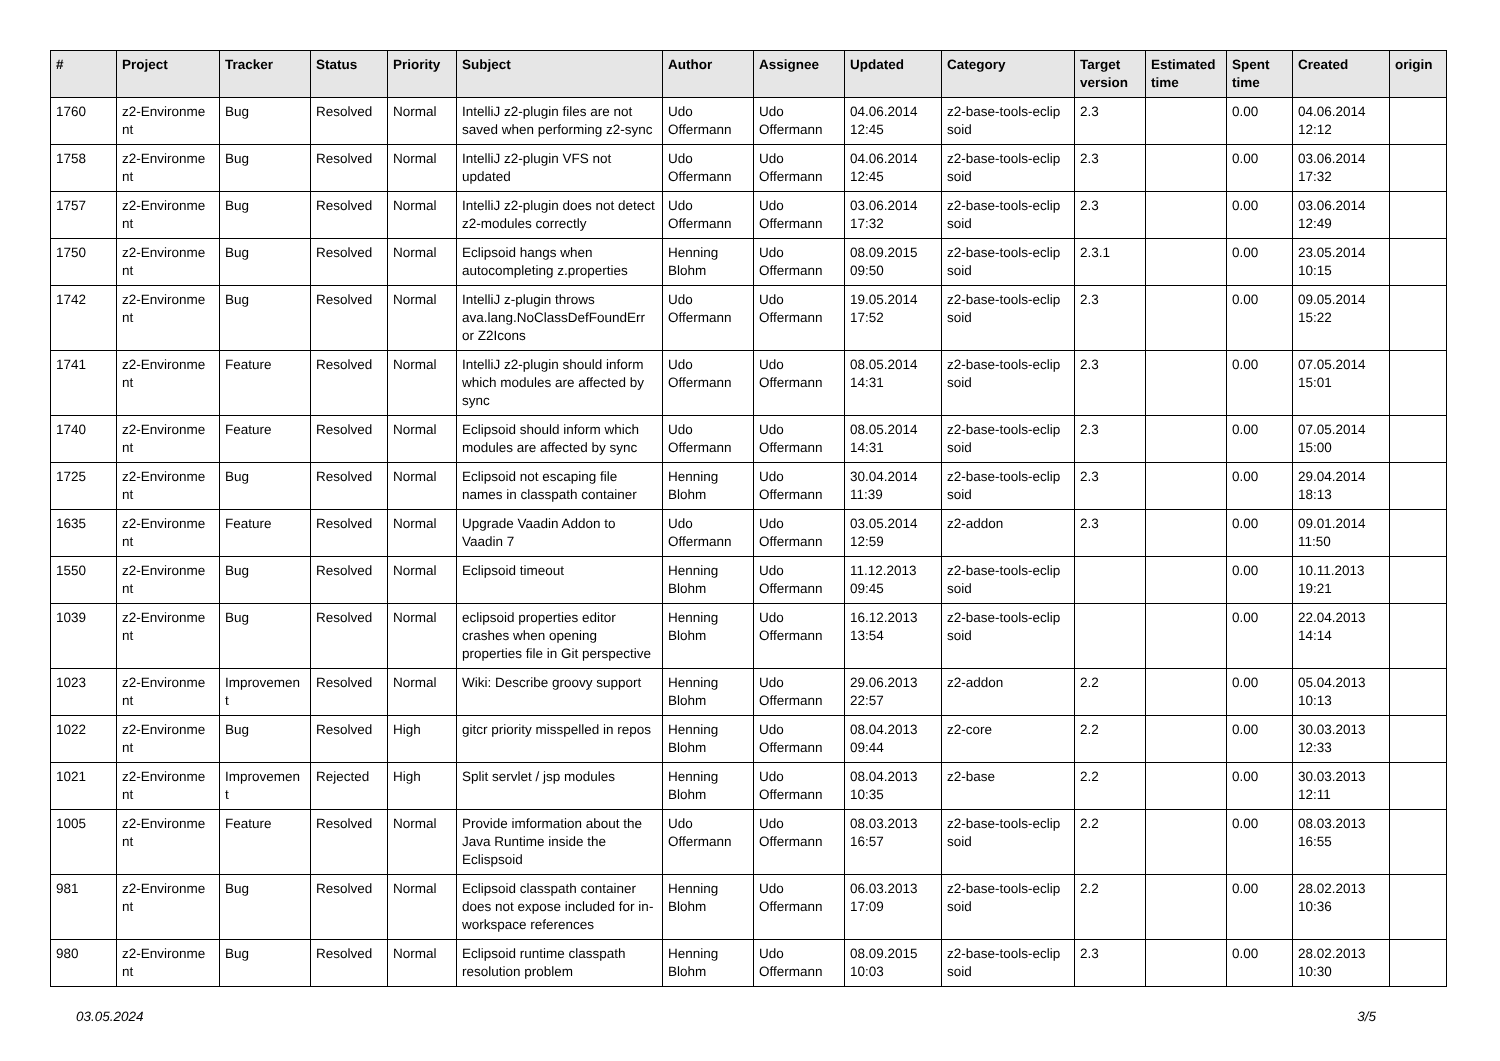| # | Project | Tracker | Status | Priority | Subject | Author | Assignee | Updated | Category | Target version | Estimated time | Spent time | Created | origin |
| --- | --- | --- | --- | --- | --- | --- | --- | --- | --- | --- | --- | --- | --- | --- |
| 1760 | z2-Environme nt | Bug | Resolved | Normal | IntelliJ z2-plugin files are not saved when performing z2-sync | Udo Offermann | Udo Offermann | 04.06.2014 12:45 | z2-base-tools-eclip soid | 2.3 | | 0.00 | 04.06.2014 12:12 | |
| 1758 | z2-Environme nt | Bug | Resolved | Normal | IntelliJ z2-plugin VFS not updated | Udo Offermann | Udo Offermann | 04.06.2014 12:45 | z2-base-tools-eclip soid | 2.3 | | 0.00 | 03.06.2014 17:32 | |
| 1757 | z2-Environme nt | Bug | Resolved | Normal | IntelliJ z2-plugin does not detect z2-modules correctly | Udo Offermann | Udo Offermann | 03.06.2014 17:32 | z2-base-tools-eclip soid | 2.3 | | 0.00 | 03.06.2014 12:49 | |
| 1750 | z2-Environme nt | Bug | Resolved | Normal | Eclipsoid hangs when autocompleting z.properties | Henning Blohm | Udo Offermann | 08.09.2015 09:50 | z2-base-tools-eclip soid | 2.3.1 | | 0.00 | 23.05.2014 10:15 | |
| 1742 | z2-Environme nt | Bug | Resolved | Normal | IntelliJ z-plugin throws ava.lang.NoClassDefFoundErr or Z2Icons | Udo Offermann | Udo Offermann | 19.05.2014 17:52 | z2-base-tools-eclip soid | 2.3 | | 0.00 | 09.05.2014 15:22 | |
| 1741 | z2-Environme nt | Feature | Resolved | Normal | IntelliJ z2-plugin should inform which modules are affected by sync | Udo Offermann | Udo Offermann | 08.05.2014 14:31 | z2-base-tools-eclip soid | 2.3 | | 0.00 | 07.05.2014 15:01 | |
| 1740 | z2-Environme nt | Feature | Resolved | Normal | Eclipsoid should inform which modules are affected by sync | Udo Offermann | Udo Offermann | 08.05.2014 14:31 | z2-base-tools-eclip soid | 2.3 | | 0.00 | 07.05.2014 15:00 | |
| 1725 | z2-Environme nt | Bug | Resolved | Normal | Eclipsoid not escaping file names in classpath container | Henning Blohm | Udo Offermann | 30.04.2014 11:39 | z2-base-tools-eclip soid | 2.3 | | 0.00 | 29.04.2014 18:13 | |
| 1635 | z2-Environme nt | Feature | Resolved | Normal | Upgrade Vaadin Addon to Vaadin 7 | Udo Offermann | Udo Offermann | 03.05.2014 12:59 | z2-addon | 2.3 | | 0.00 | 09.01.2014 11:50 | |
| 1550 | z2-Environme nt | Bug | Resolved | Normal | Eclipsoid timeout | Henning Blohm | Udo Offermann | 11.12.2013 09:45 | z2-base-tools-eclip soid | | | 0.00 | 10.11.2013 19:21 | |
| 1039 | z2-Environme nt | Bug | Resolved | Normal | eclipsoid properties editor crashes when opening properties file in Git perspective | Henning Blohm | Udo Offermann | 16.12.2013 13:54 | z2-base-tools-eclip soid | | | 0.00 | 22.04.2013 14:14 | |
| 1023 | z2-Environme nt | Improvemen t | Resolved | Normal | Wiki: Describe groovy support | Henning Blohm | Udo Offermann | 29.06.2013 22:57 | z2-addon | 2.2 | | 0.00 | 05.04.2013 10:13 | |
| 1022 | z2-Environme nt | Bug | Resolved | High | gitcr priority misspelled in repos | Henning Blohm | Udo Offermann | 08.04.2013 09:44 | z2-core | 2.2 | | 0.00 | 30.03.2013 12:33 | |
| 1021 | z2-Environme nt | Improvemen t | Rejected | High | Split servlet / jsp modules | Henning Blohm | Udo Offermann | 08.04.2013 10:35 | z2-base | 2.2 | | 0.00 | 30.03.2013 12:11 | |
| 1005 | z2-Environme nt | Feature | Resolved | Normal | Provide imformation about the Java Runtime inside the Eclispsoid | Udo Offermann | Udo Offermann | 08.03.2013 16:57 | z2-base-tools-eclip soid | 2.2 | | 0.00 | 08.03.2013 16:55 | |
| 981 | z2-Environme nt | Bug | Resolved | Normal | Eclipsoid classpath container does not expose included for in-workspace references | Henning Blohm | Udo Offermann | 06.03.2013 17:09 | z2-base-tools-eclip soid | 2.2 | | 0.00 | 28.02.2013 10:36 | |
| 980 | z2-Environme nt | Bug | Resolved | Normal | Eclipsoid runtime classpath resolution problem | Henning Blohm | Udo Offermann | 08.09.2015 10:03 | z2-base-tools-eclip soid | 2.3 | | 0.00 | 28.02.2013 10:30 | |
03.05.2024 3/5